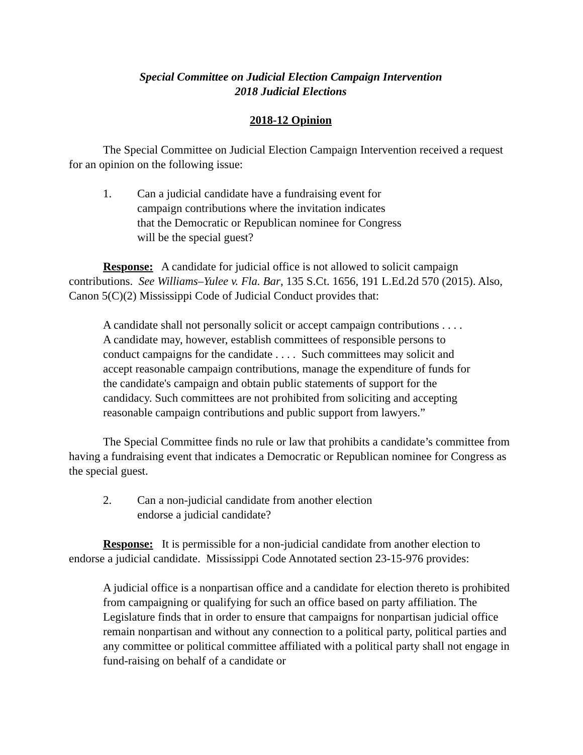Special Committee on Judicial Election Campaign Intervention
2018 Judicial Elections
2018-12 Opinion
The Special Committee on Judicial Election Campaign Intervention received a request for an opinion on the following issue:
1. Can a judicial candidate have a fundraising event for campaign contributions where the invitation indicates that the Democratic or Republican nominee for Congress will be the special guest?
Response: A candidate for judicial office is not allowed to solicit campaign contributions. See Williams–Yulee v. Fla. Bar, 135 S.Ct. 1656, 191 L.Ed.2d 570 (2015). Also, Canon 5(C)(2) Mississippi Code of Judicial Conduct provides that:
A candidate shall not personally solicit or accept campaign contributions . . . . A candidate may, however, establish committees of responsible persons to conduct campaigns for the candidate . . . . Such committees may solicit and accept reasonable campaign contributions, manage the expenditure of funds for the candidate's campaign and obtain public statements of support for the candidacy. Such committees are not prohibited from soliciting and accepting reasonable campaign contributions and public support from lawyers.”
The Special Committee finds no rule or law that prohibits a candidate’s committee from having a fundraising event that indicates a Democratic or Republican nominee for Congress as the special guest.
2. Can a non-judicial candidate from another election endorse a judicial candidate?
Response: It is permissible for a non-judicial candidate from another election to endorse a judicial candidate. Mississippi Code Annotated section 23-15-976 provides:
A judicial office is a nonpartisan office and a candidate for election thereto is prohibited from campaigning or qualifying for such an office based on party affiliation. The Legislature finds that in order to ensure that campaigns for nonpartisan judicial office remain nonpartisan and without any connection to a political party, political parties and any committee or political committee affiliated with a political party shall not engage in fund-raising on behalf of a candidate or